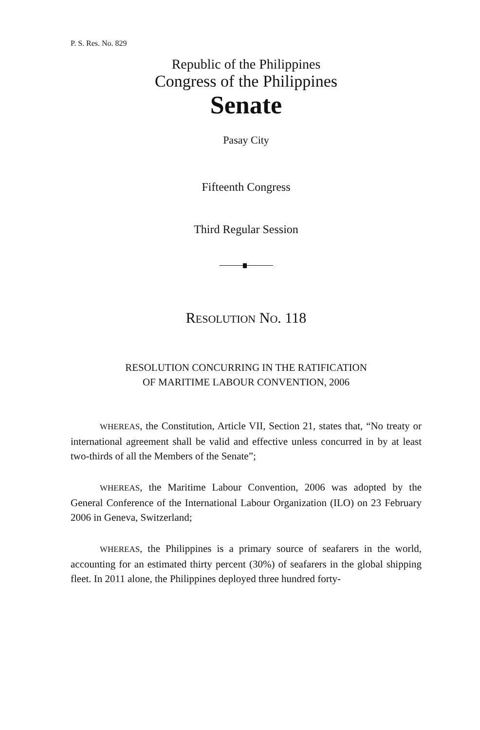P. S. Res. No. 829
Republic of the Philippines
Congress of the Philippines
Senate
Pasay City
Fifteenth Congress
Third Regular Session
RESOLUTION NO. 118
RESOLUTION CONCURRING IN THE RATIFICATION
OF MARITIME LABOUR CONVENTION, 2006
WHEREAS, the Constitution, Article VII, Section 21, states that, “No treaty or international agreement shall be valid and effective unless concurred in by at least two-thirds of all the Members of the Senate”;
WHEREAS, the Maritime Labour Convention, 2006 was adopted by the General Conference of the International Labour Organization (ILO) on 23 February 2006 in Geneva, Switzerland;
WHEREAS, the Philippines is a primary source of seafarers in the world, accounting for an estimated thirty percent (30%) of seafarers in the global shipping fleet. In 2011 alone, the Philippines deployed three hundred forty-